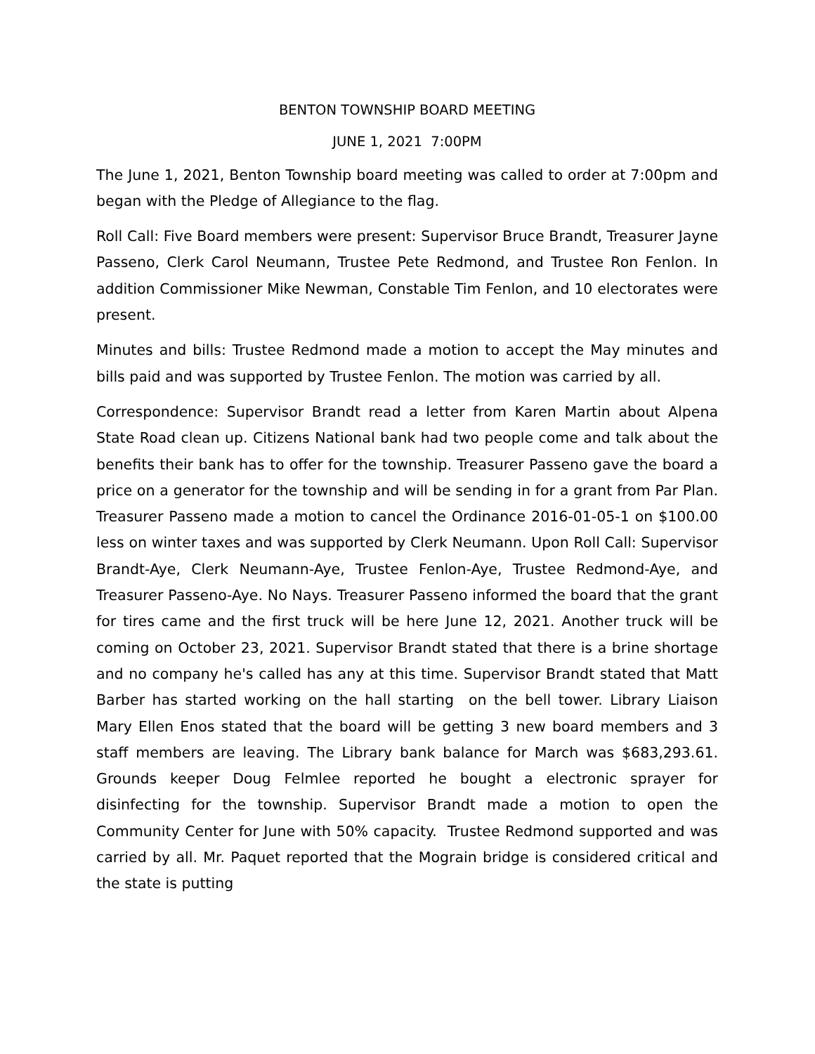BENTON TOWNSHIP BOARD MEETING
JUNE 1, 2021 7:00PM
The June 1, 2021, Benton Township board meeting was called to order at 7:00pm and began with the Pledge of Allegiance to the flag.
Roll Call: Five Board members were present: Supervisor Bruce Brandt, Treasurer Jayne Passeno, Clerk Carol Neumann, Trustee Pete Redmond, and Trustee Ron Fenlon. In addition Commissioner Mike Newman, Constable Tim Fenlon, and 10 electorates were present.
Minutes and bills: Trustee Redmond made a motion to accept the May minutes and bills paid and was supported by Trustee Fenlon. The motion was carried by all.
Correspondence: Supervisor Brandt read a letter from Karen Martin about Alpena State Road clean up. Citizens National bank had two people come and talk about the benefits their bank has to offer for the township. Treasurer Passeno gave the board a price on a generator for the township and will be sending in for a grant from Par Plan. Treasurer Passeno made a motion to cancel the Ordinance 2016-01-05-1 on $100.00 less on winter taxes and was supported by Clerk Neumann. Upon Roll Call: Supervisor Brandt-Aye, Clerk Neumann-Aye, Trustee Fenlon-Aye, Trustee Redmond-Aye, and Treasurer Passeno-Aye. No Nays. Treasurer Passeno informed the board that the grant for tires came and the first truck will be here June 12, 2021. Another truck will be coming on October 23, 2021. Supervisor Brandt stated that there is a brine shortage and no company he's called has any at this time. Supervisor Brandt stated that Matt Barber has started working on the hall starting on the bell tower. Library Liaison Mary Ellen Enos stated that the board will be getting 3 new board members and 3 staff members are leaving. The Library bank balance for March was $683,293.61. Grounds keeper Doug Felmlee reported he bought a electronic sprayer for disinfecting for the township. Supervisor Brandt made a motion to open the Community Center for June with 50% capacity. Trustee Redmond supported and was carried by all. Mr. Paquet reported that the Mograin bridge is considered critical and the state is putting